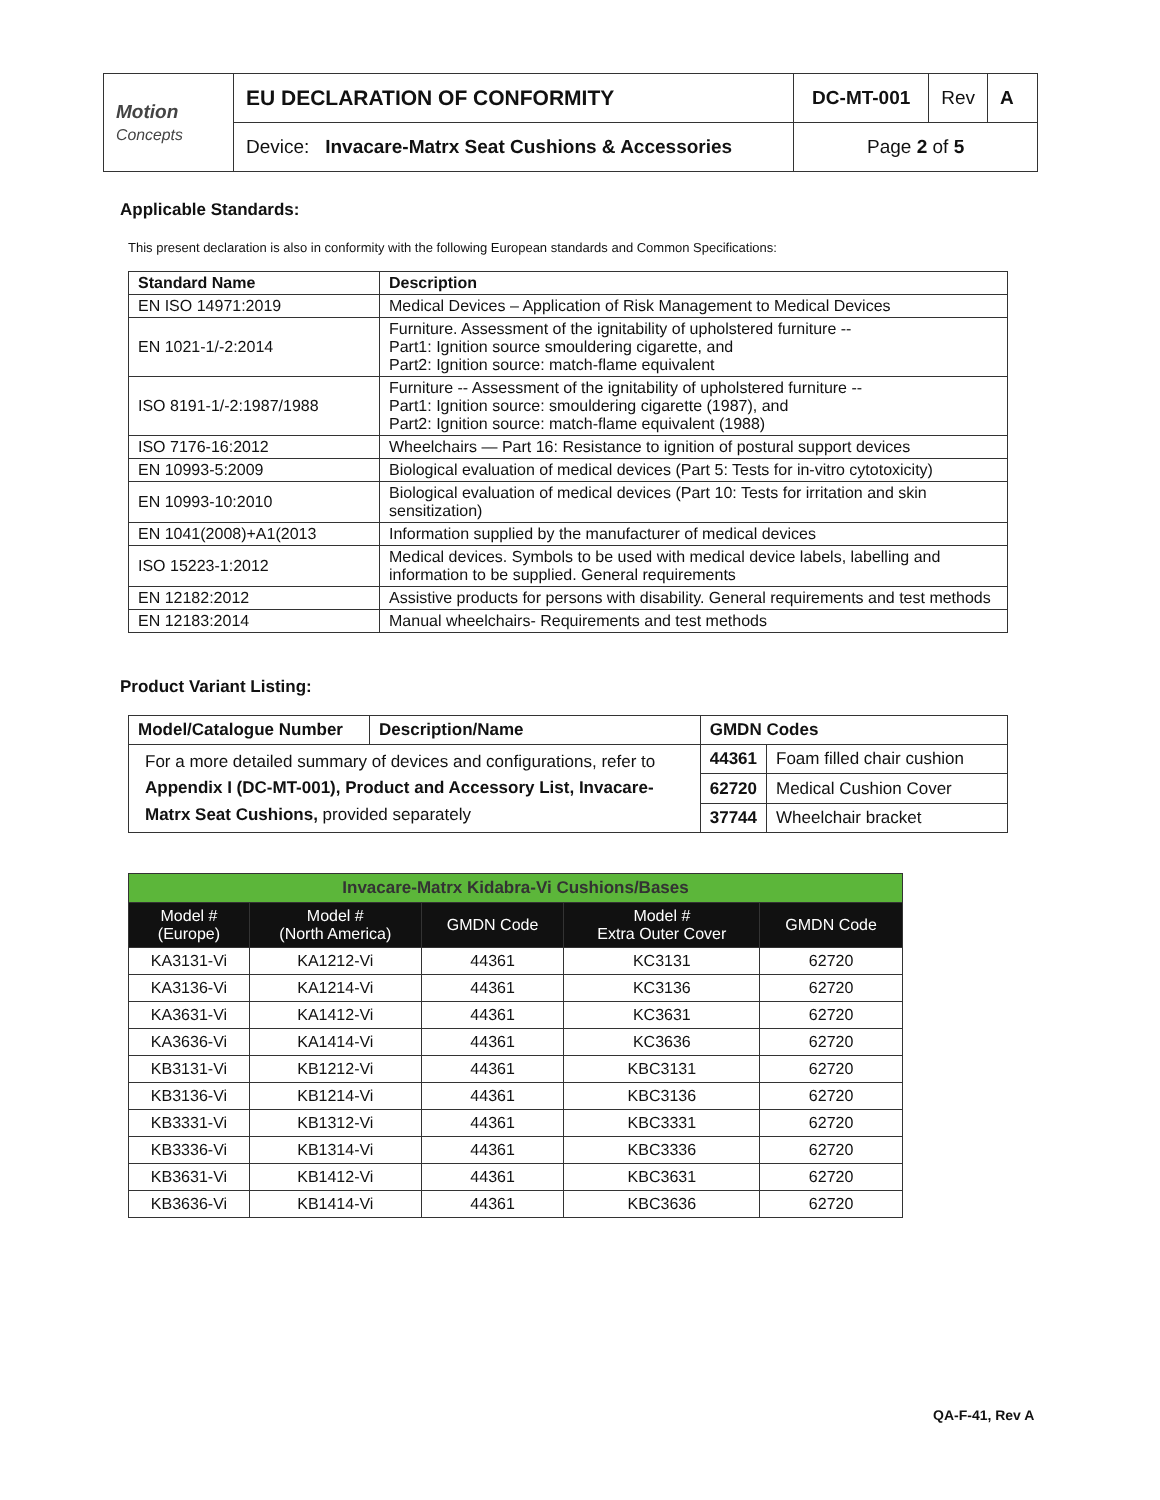| Motion Concepts | EU DECLARATION OF CONFORMITY | DC-MT-001 | Rev | A |
| | Device: Invacare-Matrx Seat Cushions & Accessories | Page 2 of 5 | | |
Applicable Standards:
This present declaration is also in conformity with the following European standards and Common Specifications:
| Standard Name | Description |
| --- | --- |
| EN ISO 14971:2019 | Medical Devices – Application of Risk Management to Medical Devices |
| EN 1021-1/-2:2014 | Furniture. Assessment of the ignitability of upholstered furniture -- Part1: Ignition source smouldering cigarette, and Part2: Ignition source: match-flame equivalent |
| ISO 8191-1/-2:1987/1988 | Furniture -- Assessment of the ignitability of upholstered furniture -- Part1: Ignition source: smouldering cigarette (1987), and Part2: Ignition source: match-flame equivalent (1988) |
| ISO 7176-16:2012 | Wheelchairs — Part 16: Resistance to ignition of postural support devices |
| EN 10993-5:2009 | Biological evaluation of medical devices (Part 5: Tests for in-vitro cytotoxicity) |
| EN 10993-10:2010 | Biological evaluation of medical devices (Part 10: Tests for irritation and skin sensitization) |
| EN 1041(2008)+A1(2013 | Information supplied by the manufacturer of medical devices |
| ISO 15223-1:2012 | Medical devices. Symbols to be used with medical device labels, labelling and information to be supplied. General requirements |
| EN 12182:2012 | Assistive products for persons with disability. General requirements and test methods |
| EN 12183:2014 | Manual wheelchairs- Requirements and test methods |
Product Variant Listing:
| Model/Catalogue Number | Description/Name | GMDN Codes | |
| --- | --- | --- | --- |
| For a more detailed summary of devices and configurations, refer to Appendix I (DC-MT-001), Product and Accessory List, Invacare-Matrx Seat Cushions, provided separately | | 44361 | Foam filled chair cushion |
| | | 62720 | Medical Cushion Cover |
| | | 37744 | Wheelchair bracket |
| Invacare-Matrx Kidabra-Vi Cushions/Bases | | | | |
| Model # (Europe) | Model # (North America) | GMDN Code | Model # Extra Outer Cover | GMDN Code |
| KA3131-Vi | KA1212-Vi | 44361 | KC3131 | 62720 |
| KA3136-Vi | KA1214-Vi | 44361 | KC3136 | 62720 |
| KA3631-Vi | KA1412-Vi | 44361 | KC3631 | 62720 |
| KA3636-Vi | KA1414-Vi | 44361 | KC3636 | 62720 |
| KB3131-Vi | KB1212-Vi | 44361 | KBC3131 | 62720 |
| KB3136-Vi | KB1214-Vi | 44361 | KBC3136 | 62720 |
| KB3331-Vi | KB1312-Vi | 44361 | KBC3331 | 62720 |
| KB3336-Vi | KB1314-Vi | 44361 | KBC3336 | 62720 |
| KB3631-Vi | KB1412-Vi | 44361 | KBC3631 | 62720 |
| KB3636-Vi | KB1414-Vi | 44361 | KBC3636 | 62720 |
QA-F-41, Rev A